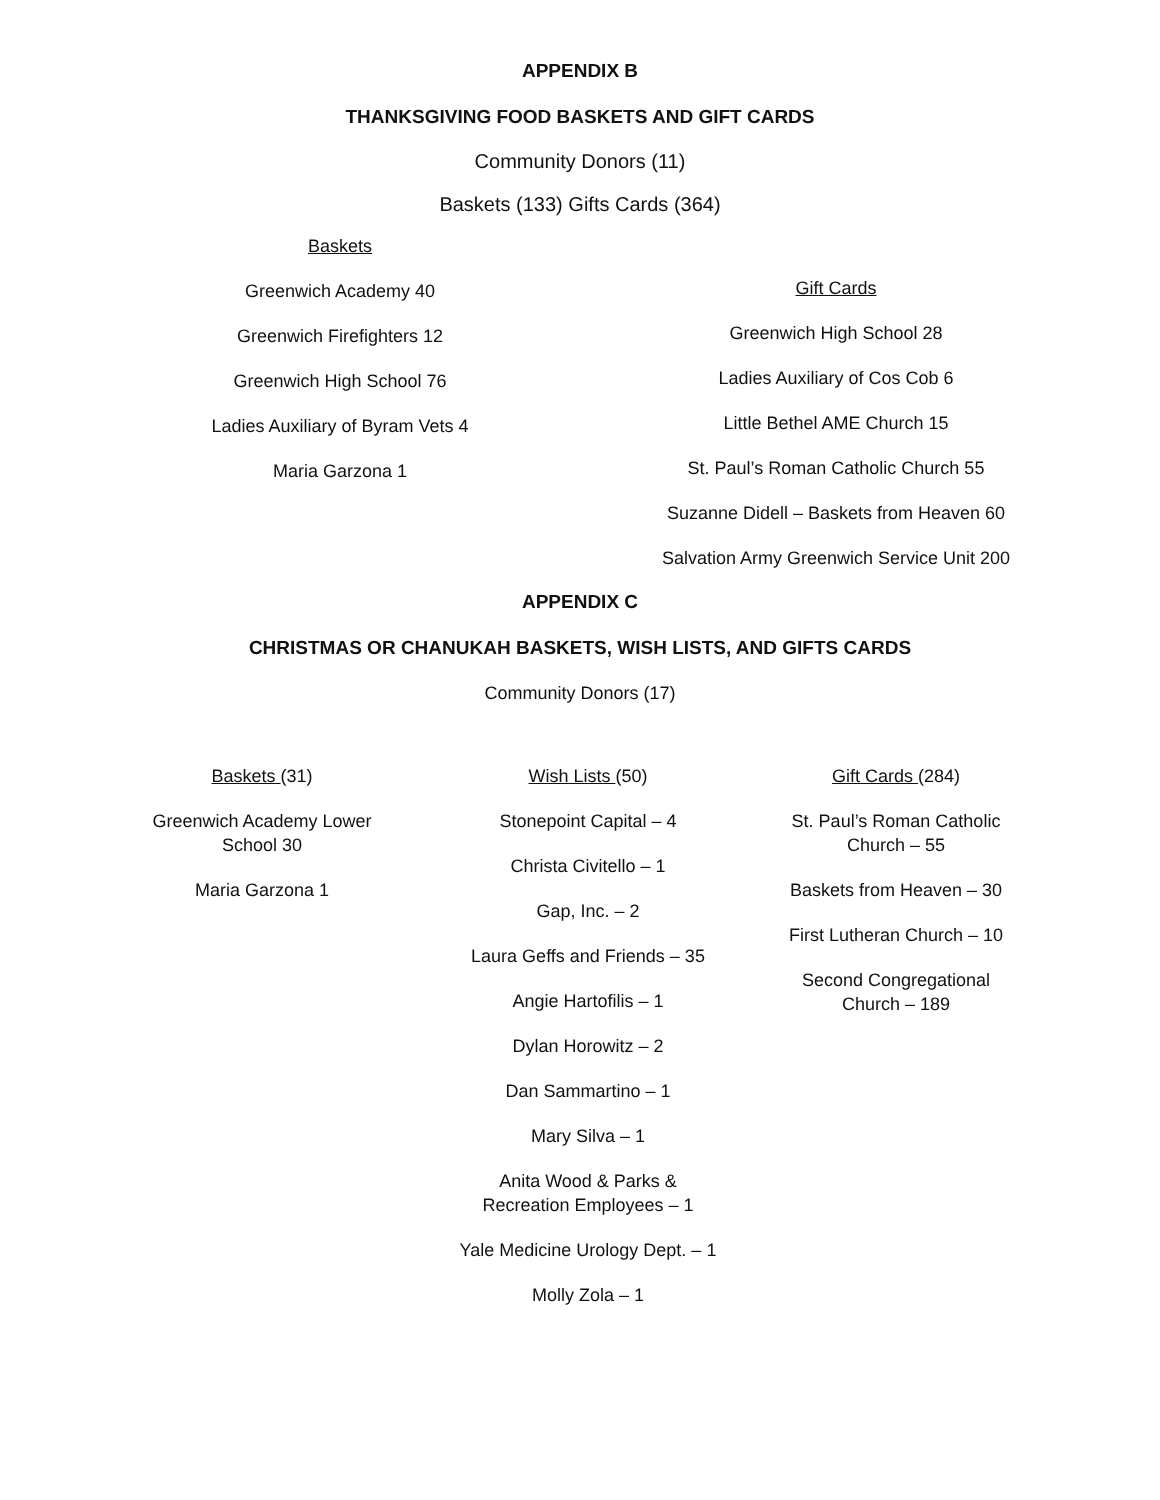APPENDIX B
THANKSGIVING FOOD BASKETS AND GIFT CARDS
Community Donors (11)
Baskets (133) Gifts Cards (364)
Baskets
Greenwich Academy 40
Greenwich Firefighters 12
Greenwich High School 76
Ladies Auxiliary of Byram Vets 4
Maria Garzona 1
Gift Cards
Greenwich High School 28
Ladies Auxiliary of Cos Cob 6
Little Bethel AME Church 15
St. Paul’s Roman Catholic Church 55
Suzanne Didell – Baskets from Heaven 60
Salvation Army Greenwich Service Unit 200
APPENDIX C
CHRISTMAS OR CHANUKAH BASKETS, WISH LISTS, AND GIFTS CARDS
Community Donors (17)
Baskets (31)
Greenwich Academy Lower School 30
Maria Garzona 1
Wish Lists (50)
Stonepoint Capital – 4
Christa Civitello – 1
Gap, Inc. – 2
Laura Geffs and Friends – 35
Angie Hartofilis – 1
Dylan Horowitz – 2
Dan Sammartino – 1
Mary Silva – 1
Anita Wood & Parks & Recreation Employees – 1
Yale Medicine Urology Dept. – 1
Molly Zola – 1
Gift Cards (284)
St. Paul’s Roman Catholic Church – 55
Baskets from Heaven – 30
First Lutheran Church – 10
Second Congregational Church – 189